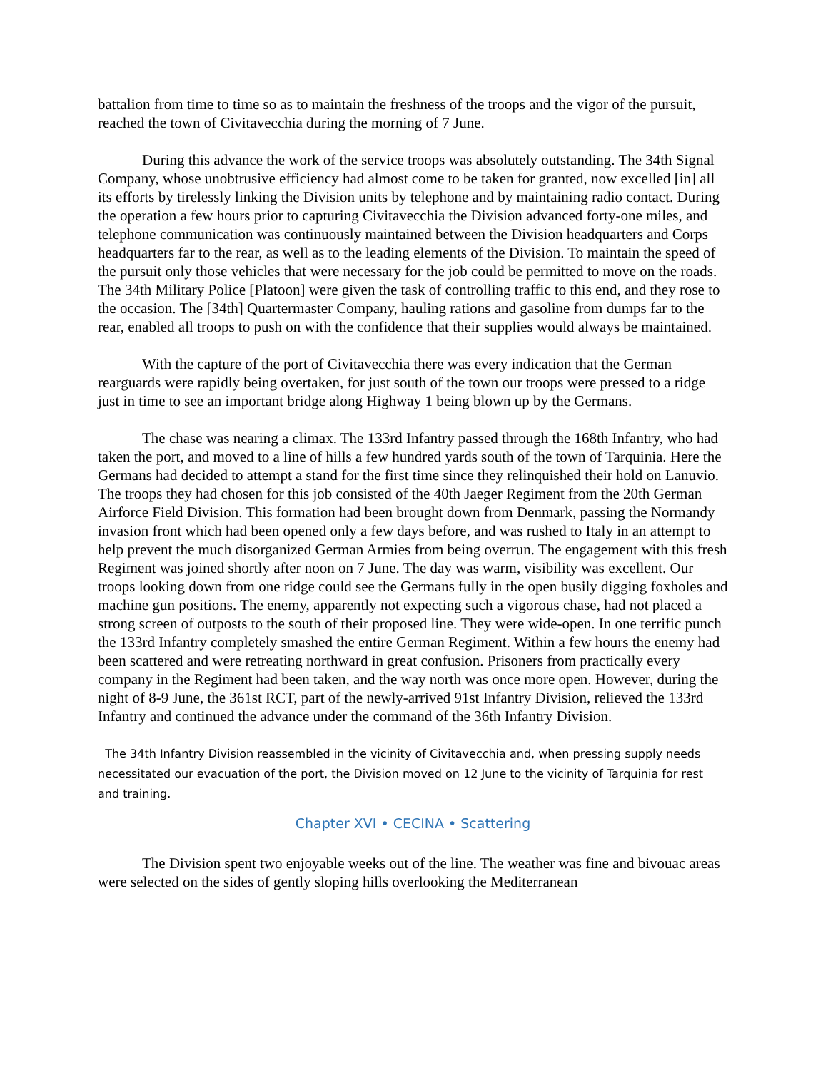battalion from time to time so as to maintain the freshness of the troops and the vigor of the pursuit, reached the town of Civitavecchia during the morning of 7 June.
During this advance the work of the service troops was absolutely outstanding. The 34th Signal Company, whose unobtrusive efficiency had almost come to be taken for granted, now excelled [in] all its efforts by tirelessly linking the Division units by telephone and by maintaining radio contact. During the operation a few hours prior to capturing Civitavecchia the Division advanced forty-one miles, and telephone communication was continuously maintained between the Division headquarters and Corps headquarters far to the rear, as well as to the leading elements of the Division. To maintain the speed of the pursuit only those vehicles that were necessary for the job could be permitted to move on the roads. The 34th Military Police [Platoon] were given the task of controlling traffic to this end, and they rose to the occasion. The [34th] Quartermaster Company, hauling rations and gasoline from dumps far to the rear, enabled all troops to push on with the confidence that their supplies would always be maintained.
With the capture of the port of Civitavecchia there was every indication that the German rearguards were rapidly being overtaken, for just south of the town our troops were pressed to a ridge just in time to see an important bridge along Highway 1 being blown up by the Germans.
The chase was nearing a climax. The 133rd Infantry passed through the 168th Infantry, who had taken the port, and moved to a line of hills a few hundred yards south of the town of Tarquinia. Here the Germans had decided to attempt a stand for the first time since they relinquished their hold on Lanuvio. The troops they had chosen for this job consisted of the 40th Jaeger Regiment from the 20th German Airforce Field Division. This formation had been brought down from Denmark, passing the Normandy invasion front which had been opened only a few days before, and was rushed to Italy in an attempt to help prevent the much disorganized German Armies from being overrun. The engagement with this fresh Regiment was joined shortly after noon on 7 June. The day was warm, visibility was excellent. Our troops looking down from one ridge could see the Germans fully in the open busily digging foxholes and machine gun positions. The enemy, apparently not expecting such a vigorous chase, had not placed a strong screen of outposts to the south of their proposed line. They were wide-open. In one terrific punch the 133rd Infantry completely smashed the entire German Regiment. Within a few hours the enemy had been scattered and were retreating northward in great confusion. Prisoners from practically every company in the Regiment had been taken, and the way north was once more open. However, during the night of 8-9 June, the 361st RCT, part of the newly-arrived 91st Infantry Division, relieved the 133rd Infantry and continued the advance under the command of the 36th Infantry Division.
The 34th Infantry Division reassembled in the vicinity of Civitavecchia and, when pressing supply needs necessitated our evacuation of the port, the Division moved on 12 June to the vicinity of Tarquinia for rest and training.
Chapter XVI • CECINA • Scattering
The Division spent two enjoyable weeks out of the line. The weather was fine and bivouac areas were selected on the sides of gently sloping hills overlooking the Mediterranean